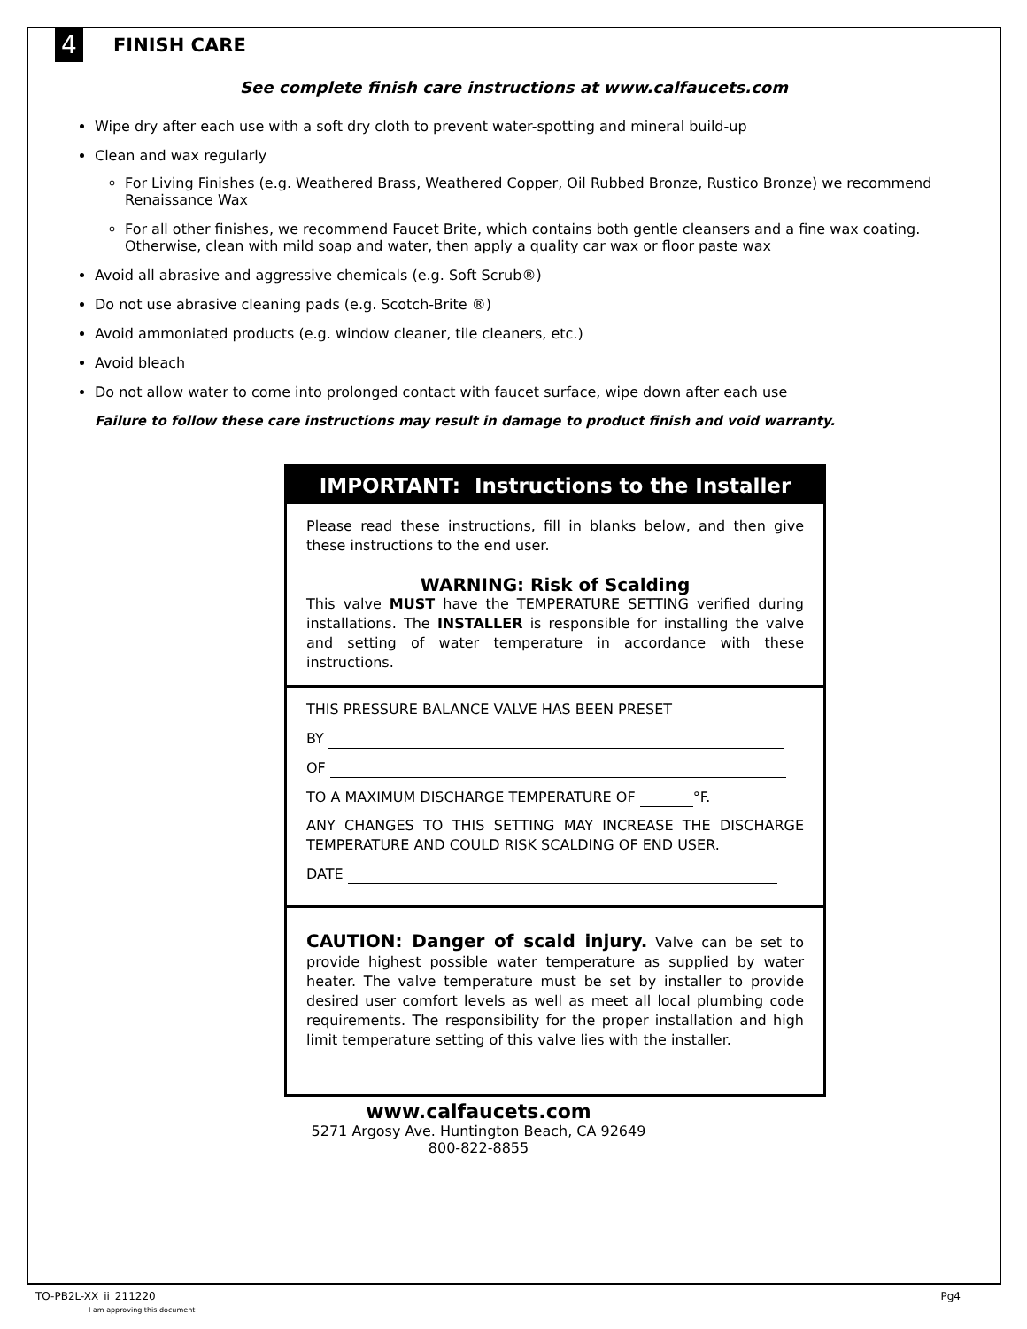4
FINISH CARE
See complete finish care instructions at www.calfaucets.com
Wipe dry after each use with a soft dry cloth to prevent water-spotting and mineral build-up
Clean and wax regularly
For Living Finishes (e.g. Weathered Brass, Weathered Copper, Oil Rubbed Bronze, Rustico Bronze) we recommend Renaissance Wax
For all other finishes, we recommend Faucet Brite, which contains both gentle cleansers and a fine wax coating. Otherwise, clean with mild soap and water, then apply a quality car wax or floor paste wax
Avoid all abrasive and aggressive chemicals (e.g. Soft Scrub®)
Do not use abrasive cleaning pads (e.g. Scotch-Brite ®)
Avoid ammoniated products (e.g. window cleaner, tile cleaners, etc.)
Avoid bleach
Do not allow water to come into prolonged contact with faucet surface, wipe down after each use
Failure to follow these care instructions may result in damage to product finish and void warranty.
IMPORTANT: Instructions to the Installer
Please read these instructions, fill in blanks below, and then give these instructions to the end user.
WARNING: Risk of Scalding
This valve MUST have the TEMPERATURE SETTING verified during installations. The INSTALLER is responsible for installing the valve and setting of water temperature in accordance with these instructions.
THIS PRESSURE BALANCE VALVE HAS BEEN PRESET
BY
OF
TO A MAXIMUM DISCHARGE TEMPERATURE OF °F.
ANY CHANGES TO THIS SETTING MAY INCREASE THE DISCHARGE TEMPERATURE AND COULD RISK SCALDING OF END USER.
DATE
CAUTION: Danger of scald injury. Valve can be set to provide highest possible water temperature as supplied by water heater. The valve temperature must be set by installer to provide desired user comfort levels as well as meet all local plumbing code requirements. The responsibility for the proper installation and high limit temperature setting of this valve lies with the installer.
www.calfaucets.com
5271 Argosy Ave. Huntington Beach, CA 92649
800-822-8855
TO-PB2L-XX_ii_211220
I am approving this document Pg4